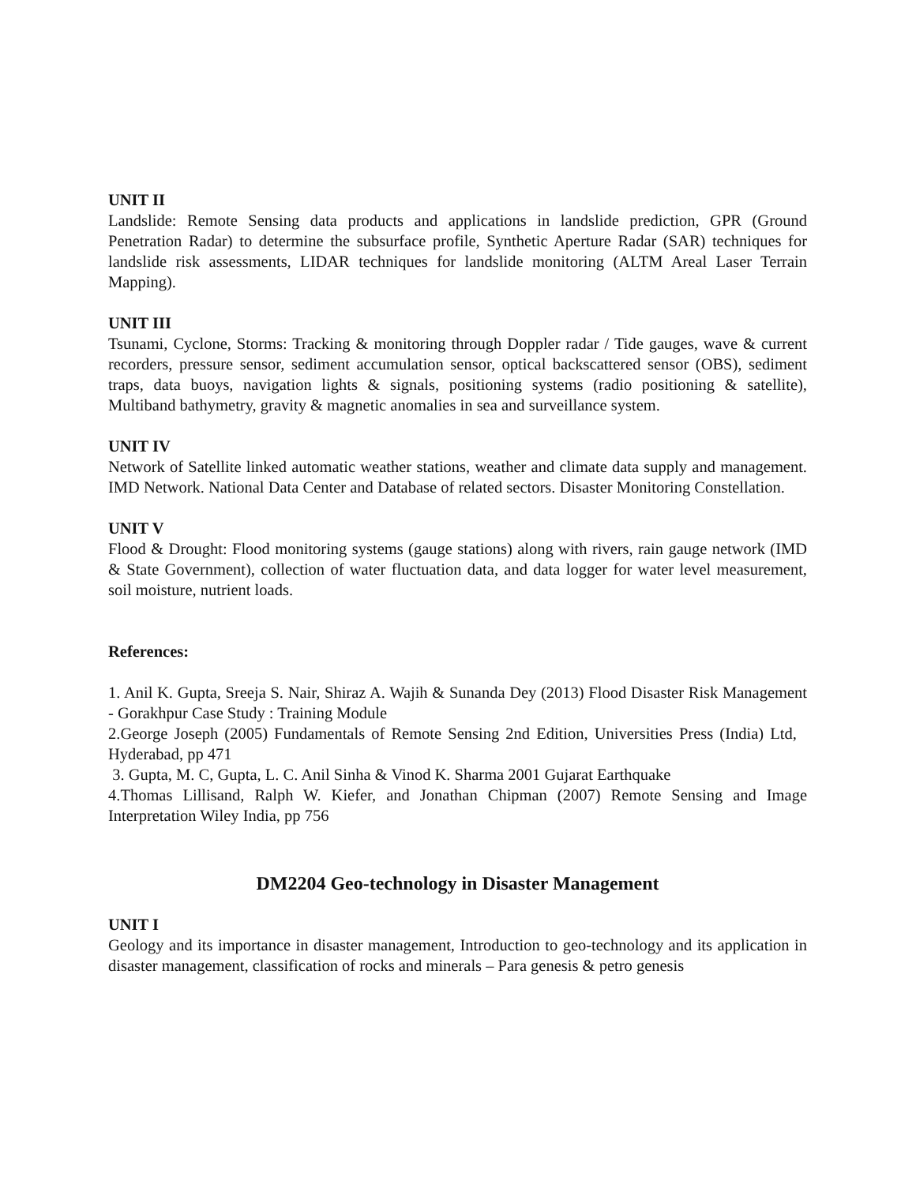UNIT II
Landslide: Remote Sensing data products and applications in landslide prediction, GPR (Ground Penetration Radar) to determine the subsurface profile, Synthetic Aperture Radar (SAR) techniques for landslide risk assessments, LIDAR techniques for landslide monitoring (ALTM Areal Laser Terrain Mapping).
UNIT III
Tsunami, Cyclone, Storms: Tracking & monitoring through Doppler radar / Tide gauges, wave & current recorders, pressure sensor, sediment accumulation sensor, optical backscattered sensor (OBS), sediment traps, data buoys, navigation lights & signals, positioning systems (radio positioning & satellite), Multiband bathymetry, gravity & magnetic anomalies in sea and surveillance system.
UNIT IV
Network of Satellite linked automatic weather stations, weather and climate data supply and management. IMD Network. National Data Center and Database of related sectors. Disaster Monitoring Constellation.
UNIT V
Flood & Drought: Flood monitoring systems (gauge stations) along with rivers, rain gauge network (IMD & State Government), collection of water fluctuation data, and data logger for water level measurement, soil moisture, nutrient loads.
References:
1. Anil K. Gupta, Sreeja S. Nair, Shiraz A. Wajih & Sunanda Dey (2013) Flood Disaster Risk Management - Gorakhpur Case Study : Training Module
2.George Joseph (2005) Fundamentals of Remote Sensing 2nd Edition, Universities Press (India) Ltd, Hyderabad, pp 471
3. Gupta, M. C, Gupta, L. C. Anil Sinha & Vinod K. Sharma 2001 Gujarat Earthquake
4.Thomas Lillisand, Ralph W. Kiefer, and Jonathan Chipman (2007) Remote Sensing and Image Interpretation Wiley India, pp 756
DM2204 Geo-technology in Disaster Management
UNIT I
Geology and its importance in disaster management, Introduction to geo-technology and its application in disaster management, classification of rocks and minerals – Para genesis & petro genesis